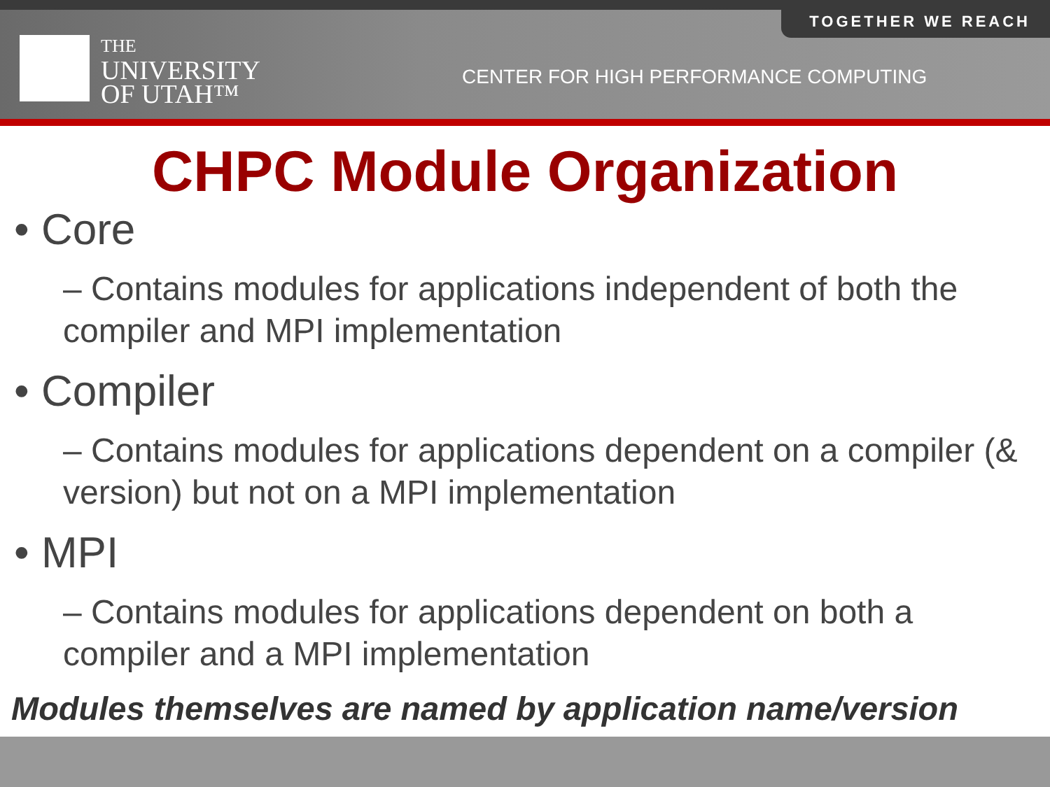TOGETHER WE REACH
THE
UNIVERSITY
OF UTAH™
CENTER FOR HIGH PERFORMANCE COMPUTING
CHPC Module Organization
• Core
– Contains modules for applications independent of both the compiler and MPI implementation
• Compiler
– Contains modules for applications dependent on a compiler (& version) but not on a MPI implementation
• MPI
– Contains modules for applications dependent on both a compiler and a MPI implementation
Modules themselves are named by application name/version